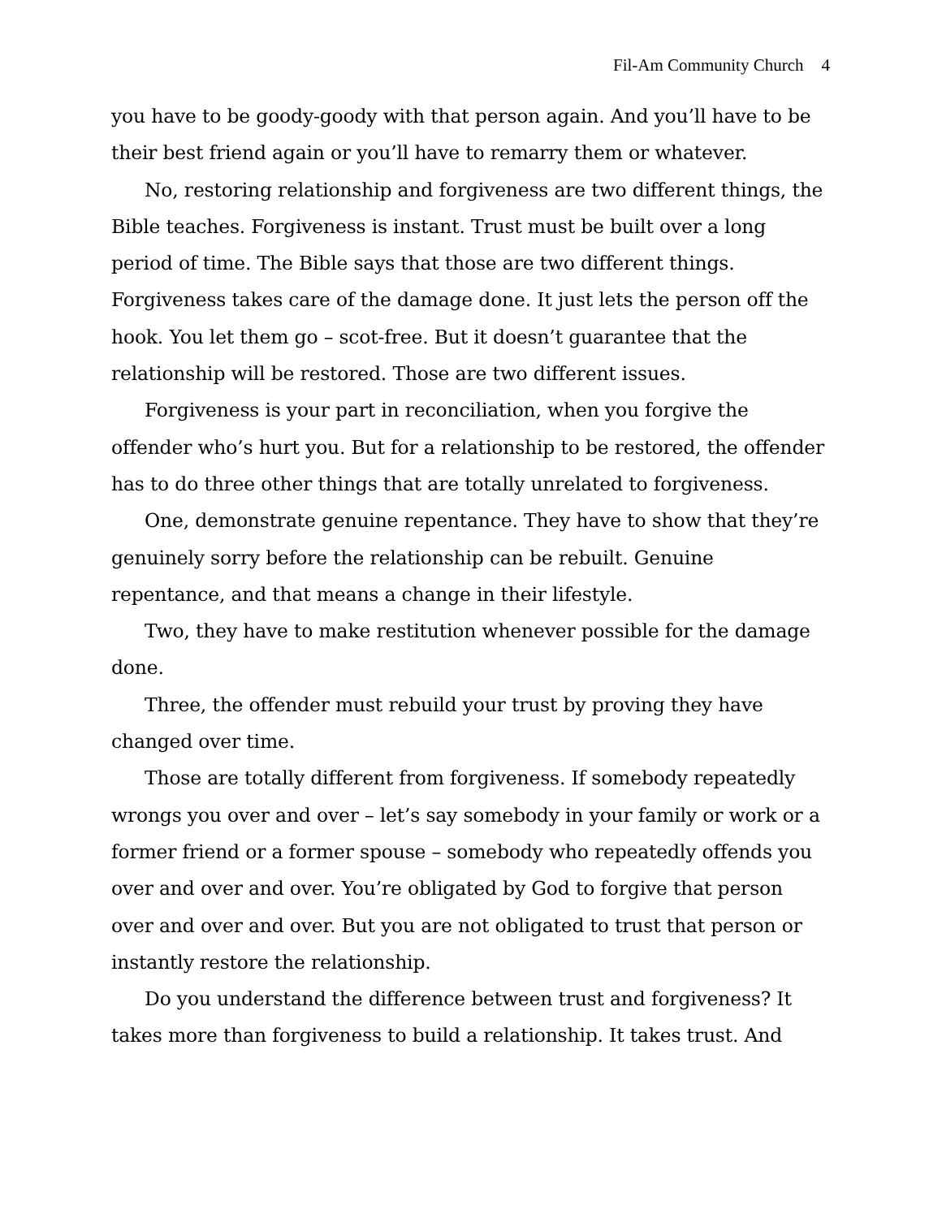Fil-Am Community Church 4
you have to be goody-goody with that person again. And you’ll have to be their best friend again or you’ll have to remarry them or whatever.
No, restoring relationship and forgiveness are two different things, the Bible teaches. Forgiveness is instant. Trust must be built over a long period of time. The Bible says that those are two different things. Forgiveness takes care of the damage done. It just lets the person off the hook. You let them go – scot-free. But it doesn’t guarantee that the relationship will be restored. Those are two different issues.
Forgiveness is your part in reconciliation, when you forgive the offender who’s hurt you. But for a relationship to be restored, the offender has to do three other things that are totally unrelated to forgiveness.
One, demonstrate genuine repentance. They have to show that they’re genuinely sorry before the relationship can be rebuilt. Genuine repentance, and that means a change in their lifestyle.
Two, they have to make restitution whenever possible for the damage done.
Three, the offender must rebuild your trust by proving they have changed over time.
Those are totally different from forgiveness. If somebody repeatedly wrongs you over and over – let’s say somebody in your family or work or a former friend or a former spouse – somebody who repeatedly offends you over and over and over. You’re obligated by God to forgive that person over and over and over. But you are not obligated to trust that person or instantly restore the relationship.
Do you understand the difference between trust and forgiveness? It takes more than forgiveness to build a relationship. It takes trust. And